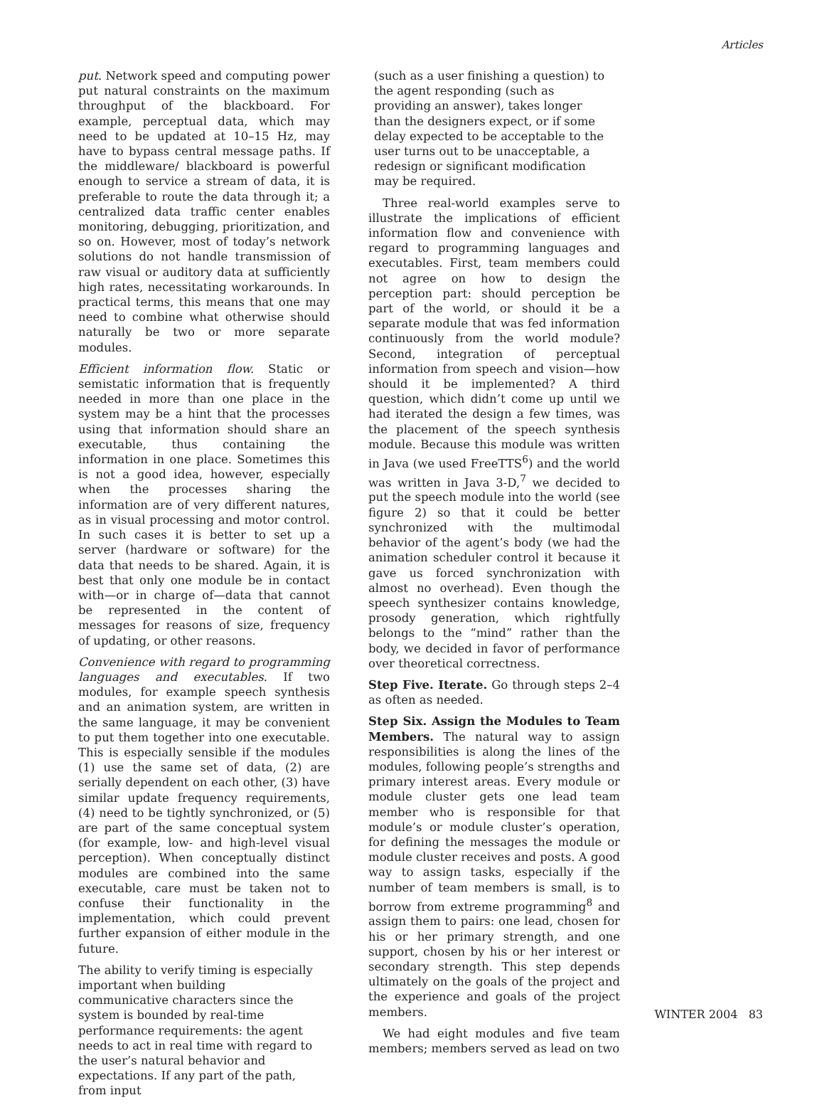Articles
put. Network speed and computing power put natural constraints on the maximum throughput of the blackboard. For example, perceptual data, which may need to be updated at 10–15 Hz, may have to bypass central message paths. If the middleware/ blackboard is powerful enough to service a stream of data, it is preferable to route the data through it; a centralized data traffic center enables monitoring, debugging, prioritization, and so on. However, most of today’s network solutions do not handle transmission of raw visual or auditory data at sufficiently high rates, necessitating workarounds. In practical terms, this means that one may need to combine what otherwise should naturally be two or more separate modules.
Efficient information flow. Static or semistatic information that is frequently needed in more than one place in the system may be a hint that the processes using that information should share an executable, thus containing the information in one place. Sometimes this is not a good idea, however, especially when the processes sharing the information are of very different natures, as in visual processing and motor control. In such cases it is better to set up a server (hardware or software) for the data that needs to be shared. Again, it is best that only one module be in contact with—or in charge of—data that cannot be represented in the content of messages for reasons of size, frequency of updating, or other reasons.
Convenience with regard to programming languages and executables. If two modules, for example speech synthesis and an animation system, are written in the same language, it may be convenient to put them together into one executable. This is especially sensible if the modules (1) use the same set of data, (2) are serially dependent on each other, (3) have similar update frequency requirements, (4) need to be tightly synchronized, or (5) are part of the same conceptual system (for example, low- and high-level visual perception). When conceptually distinct modules are combined into the same executable, care must be taken not to confuse their functionality in the implementation, which could prevent further expansion of either module in the future.
The ability to verify timing is especially important when building communicative characters since the system is bounded by real-time performance requirements: the agent needs to act in real time with regard to the user’s natural behavior and expectations. If any part of the path, from input
(such as a user finishing a question) to the agent responding (such as providing an answer), takes longer than the designers expect, or if some delay expected to be acceptable to the user turns out to be unacceptable, a redesign or significant modification may be required.
Three real-world examples serve to illustrate the implications of efficient information flow and convenience with regard to programming languages and executables. First, team members could not agree on how to design the perception part: should perception be part of the world, or should it be a separate module that was fed information continuously from the world module? Second, integration of perceptual information from speech and vision—how should it be implemented? A third question, which didn’t come up until we had iterated the design a few times, was the placement of the speech synthesis module. Because this module was written in Java (we used FreeTTS<sup>6</sup>) and the world was written in Java 3-D,<sup>7</sup> we decided to put the speech module into the world (see figure 2) so that it could be better synchronized with the multimodal behavior of the agent’s body (we had the animation scheduler control it because it gave us forced synchronization with almost no overhead). Even though the speech synthesizer contains knowledge, prosody generation, which rightfully belongs to the “mind” rather than the body, we decided in favor of performance over theoretical correctness.
Step Five. Iterate. Go through steps 2–4 as often as needed.
Step Six. Assign the Modules to Team Members. The natural way to assign responsibilities is along the lines of the modules, following people’s strengths and primary interest areas. Every module or module cluster gets one lead team member who is responsible for that module’s or module cluster’s operation, for defining the messages the module or module cluster receives and posts. A good way to assign tasks, especially if the number of team members is small, is to borrow from extreme programming<sup>8</sup> and assign them to pairs: one lead, chosen for his or her primary strength, and one support, chosen by his or her interest or secondary strength. This step depends ultimately on the goals of the project and the experience and goals of the project members.
We had eight modules and five team members; members served as lead on two
WINTER 2004 83